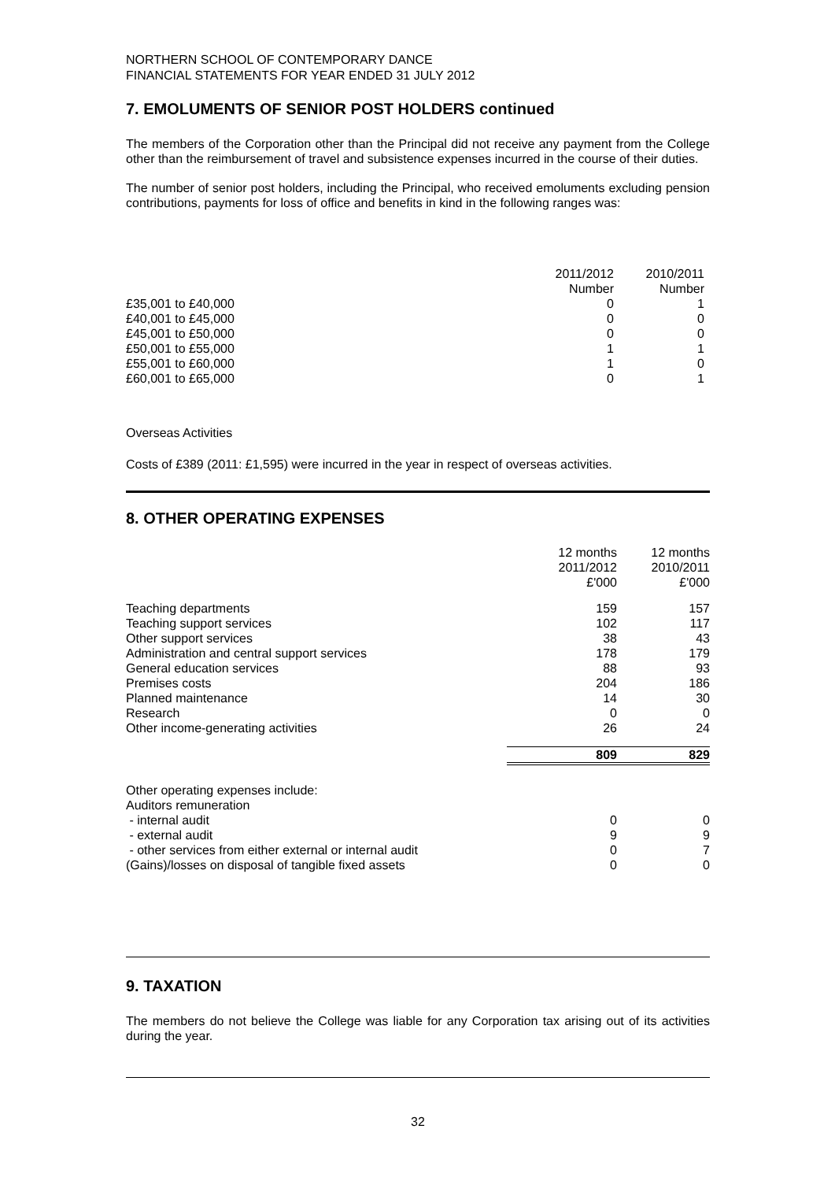NORTHERN SCHOOL OF CONTEMPORARY DANCE
FINANCIAL STATEMENTS FOR YEAR ENDED 31 JULY 2012
7. EMOLUMENTS OF SENIOR POST HOLDERS continued
The members of the Corporation other than the Principal did not receive any payment from the College other than the reimbursement of travel and subsistence expenses incurred in the course of their duties.
The number of senior post holders, including the Principal, who received emoluments excluding pension contributions, payments for loss of office and benefits in kind in the following ranges was:
| | 2011/2012 | 2010/2011 |
| | Number | Number |
| £35,001 to £40,000 | 0 | 1 |
| £40,001 to £45,000 | 0 | 0 |
| £45,001 to £50,000 | 0 | 0 |
| £50,001 to £55,000 | 1 | 1 |
| £55,001 to £60,000 | 1 | 0 |
| £60,001 to £65,000 | 0 | 1 |
Overseas Activities
Costs of £389 (2011: £1,595) were incurred in the year in respect of overseas activities.
8. OTHER OPERATING EXPENSES
| | 12 months 2011/2012 £'000 | 12 months 2010/2011 £'000 |
| Teaching departments | 159 | 157 |
| Teaching support services | 102 | 117 |
| Other support services | 38 | 43 |
| Administration and central support services | 178 | 179 |
| General education services | 88 | 93 |
| Premises costs | 204 | 186 |
| Planned maintenance | 14 | 30 |
| Research | 0 | 0 |
| Other income-generating activities | 26 | 24 |
| | 809 | 829 |
| Other operating expenses include: | | |
| Auditors remuneration | | |
| - internal audit | 0 | 0 |
| - external audit | 9 | 9 |
| - other services from either external or internal audit | 0 | 7 |
| (Gains)/losses on disposal of tangible fixed assets | 0 | 0 |
9. TAXATION
The members do not believe the College was liable for any Corporation tax arising out of its activities during the year.
32